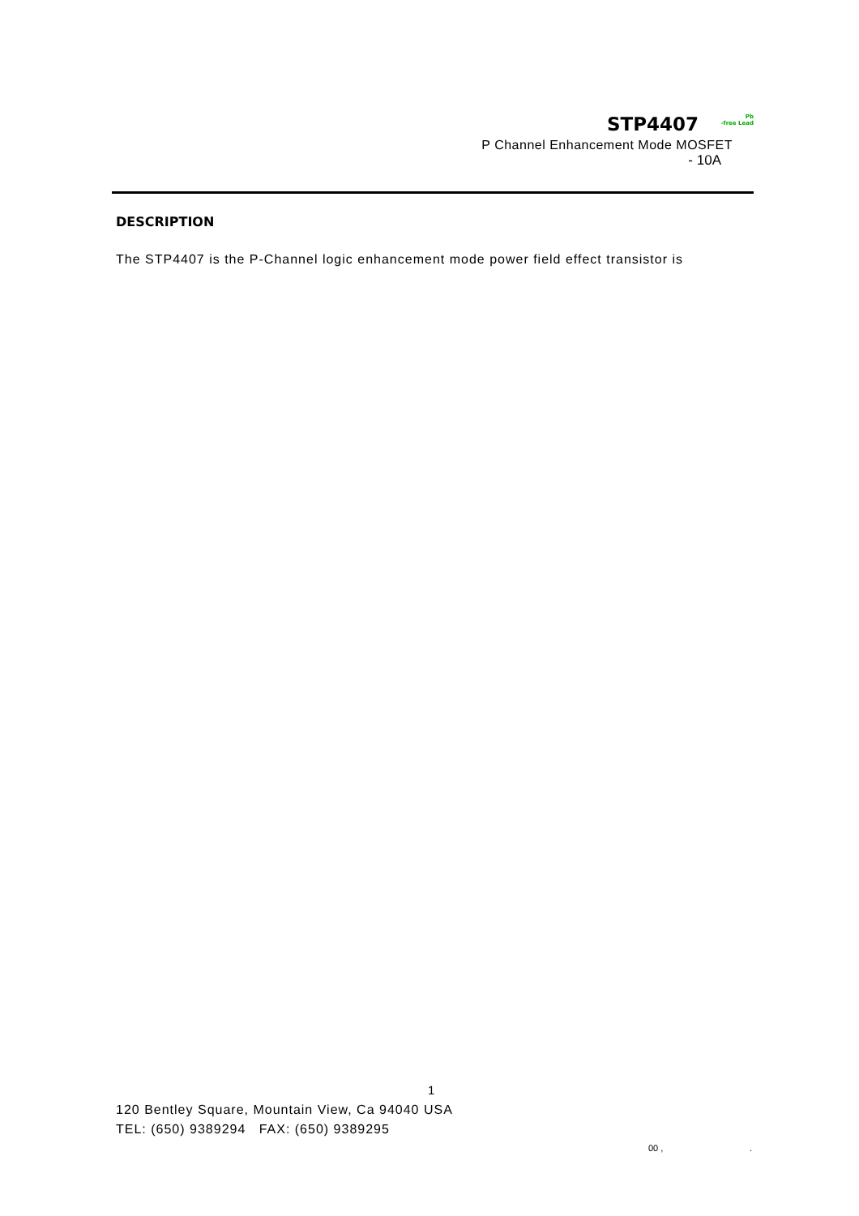STP4407 Pb
-free Lead
P Channel Enhancement Mode MOSFET
- 10A
DESCRIPTION
The STP4407 is the P-Channel logic enhancement mode power field effect transistor is
1
120 Bentley Square, Mountain View, Ca 94040 USA
TEL: (650) 9389294 FAX: (650) 9389295
00 ,.